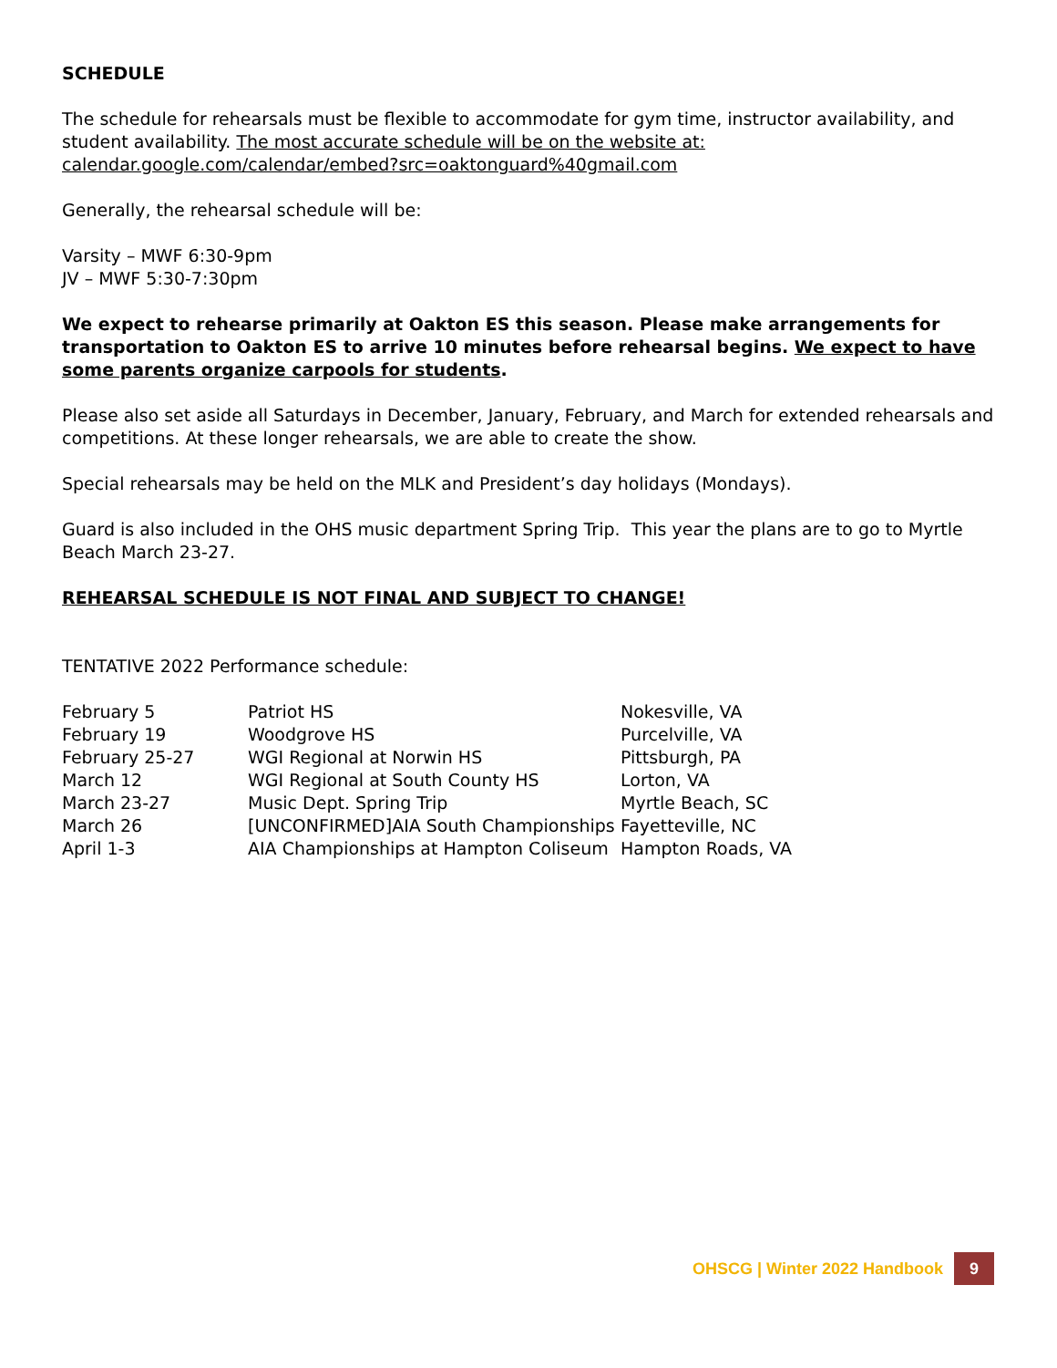SCHEDULE
The schedule for rehearsals must be flexible to accommodate for gym time, instructor availability, and student availability. The most accurate schedule will be on the website at: calendar.google.com/calendar/embed?src=oaktonguard%40gmail.com
Generally, the rehearsal schedule will be:
Varsity – MWF 6:30-9pm
JV – MWF 5:30-7:30pm
We expect to rehearse primarily at Oakton ES this season. Please make arrangements for transportation to Oakton ES to arrive 10 minutes before rehearsal begins. We expect to have some parents organize carpools for students.
Please also set aside all Saturdays in December, January, February, and March for extended rehearsals and competitions. At these longer rehearsals, we are able to create the show.
Special rehearsals may be held on the MLK and President’s day holidays (Mondays).
Guard is also included in the OHS music department Spring Trip. This year the plans are to go to Myrtle Beach March 23-27.
REHEARSAL SCHEDULE IS NOT FINAL AND SUBJECT TO CHANGE!
TENTATIVE 2022 Performance schedule:
| February 5 | Patriot HS | Nokesville, VA |
| February 19 | Woodgrove HS | Purcelville, VA |
| February 25-27 | WGI Regional at Norwin HS | Pittsburgh, PA |
| March 12 | WGI Regional at South County HS | Lorton, VA |
| March 23-27 | Music Dept. Spring Trip | Myrtle Beach, SC |
| March 26 | [UNCONFIRMED]AIA South Championships | Fayetteville, NC |
| April 1-3 | AIA Championships at Hampton Coliseum | Hampton Roads, VA |
OHSCG | Winter 2022 Handbook 9